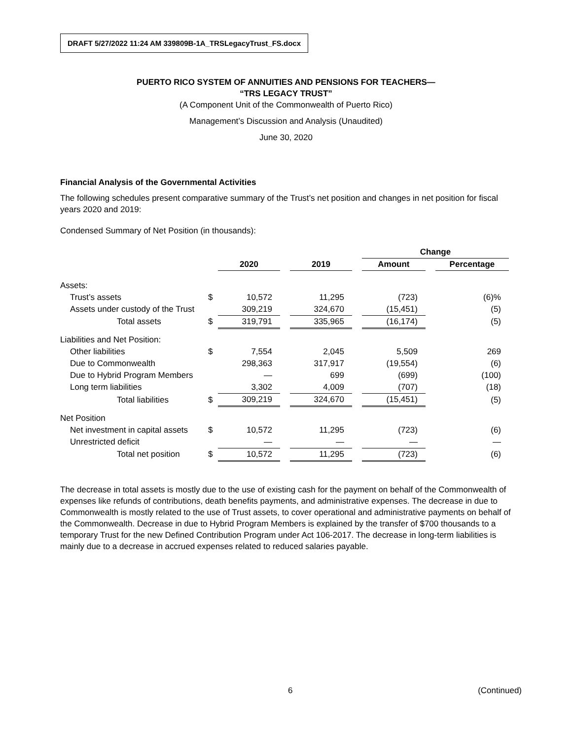DRAFT 5/27/2022 11:24 AM 339809B-1A_TRSLegacyTrust_FS.docx
PUERTO RICO SYSTEM OF ANNUITIES AND PENSIONS FOR TEACHERS—
“TRS LEGACY TRUST”
(A Component Unit of the Commonwealth of Puerto Rico)
Management’s Discussion and Analysis (Unaudited)
June 30, 2020
Financial Analysis of the Governmental Activities
The following schedules present comparative summary of the Trust’s net position and changes in net position for fiscal years 2020 and 2019:
Condensed Summary of Net Position (in thousands):
| | | | | | | Change | | |
| --- | --- | --- | --- | --- | --- | --- | --- | --- |
| | | 2020 | | 2019 | | Amount | | Percentage |
| Assets: | | | | | | | | |
| Trust’s assets | $ | 10,572 | | 11,295 | | (723) | | (6)% |
| Assets under custody of the Trust | | 309,219 | | 324,670 | | (15,451) | | (5) |
| Total assets | $ | 319,791 | | 335,965 | | (16,174) | | (5) |
| Liabilities and Net Position: | | | | | | | | |
| Other liabilities | $ | 7,554 | | 2,045 | | 5,509 | | 269 |
| Due to Commonwealth | | 298,363 | | 317,917 | | (19,554) | | (6) |
| Due to Hybrid Program Members | | — | | 699 | | (699) | | (100) |
| Long term liabilities | | 3,302 | | 4,009 | | (707) | | (18) |
| Total liabilities | $ | 309,219 | | 324,670 | | (15,451) | | (5) |
| Net Position | | | | | | | | |
| Net investment in capital assets | $ | 10,572 | | 11,295 | | (723) | | (6) |
| Unrestricted deficit | | — | | — | | — | | — |
| Total net position | $ | 10,572 | | 11,295 | | (723) | | (6) |
The decrease in total assets is mostly due to the use of existing cash for the payment on behalf of the Commonwealth of expenses like refunds of contributions, death benefits payments, and administrative expenses. The decrease in due to Commonwealth is mostly related to the use of Trust assets, to cover operational and administrative payments on behalf of the Commonwealth. Decrease in due to Hybrid Program Members is explained by the transfer of $700 thousands to a temporary Trust for the new Defined Contribution Program under Act 106-2017. The decrease in long-term liabilities is mainly due to a decrease in accrued expenses related to reduced salaries payable.
6 (Continued)